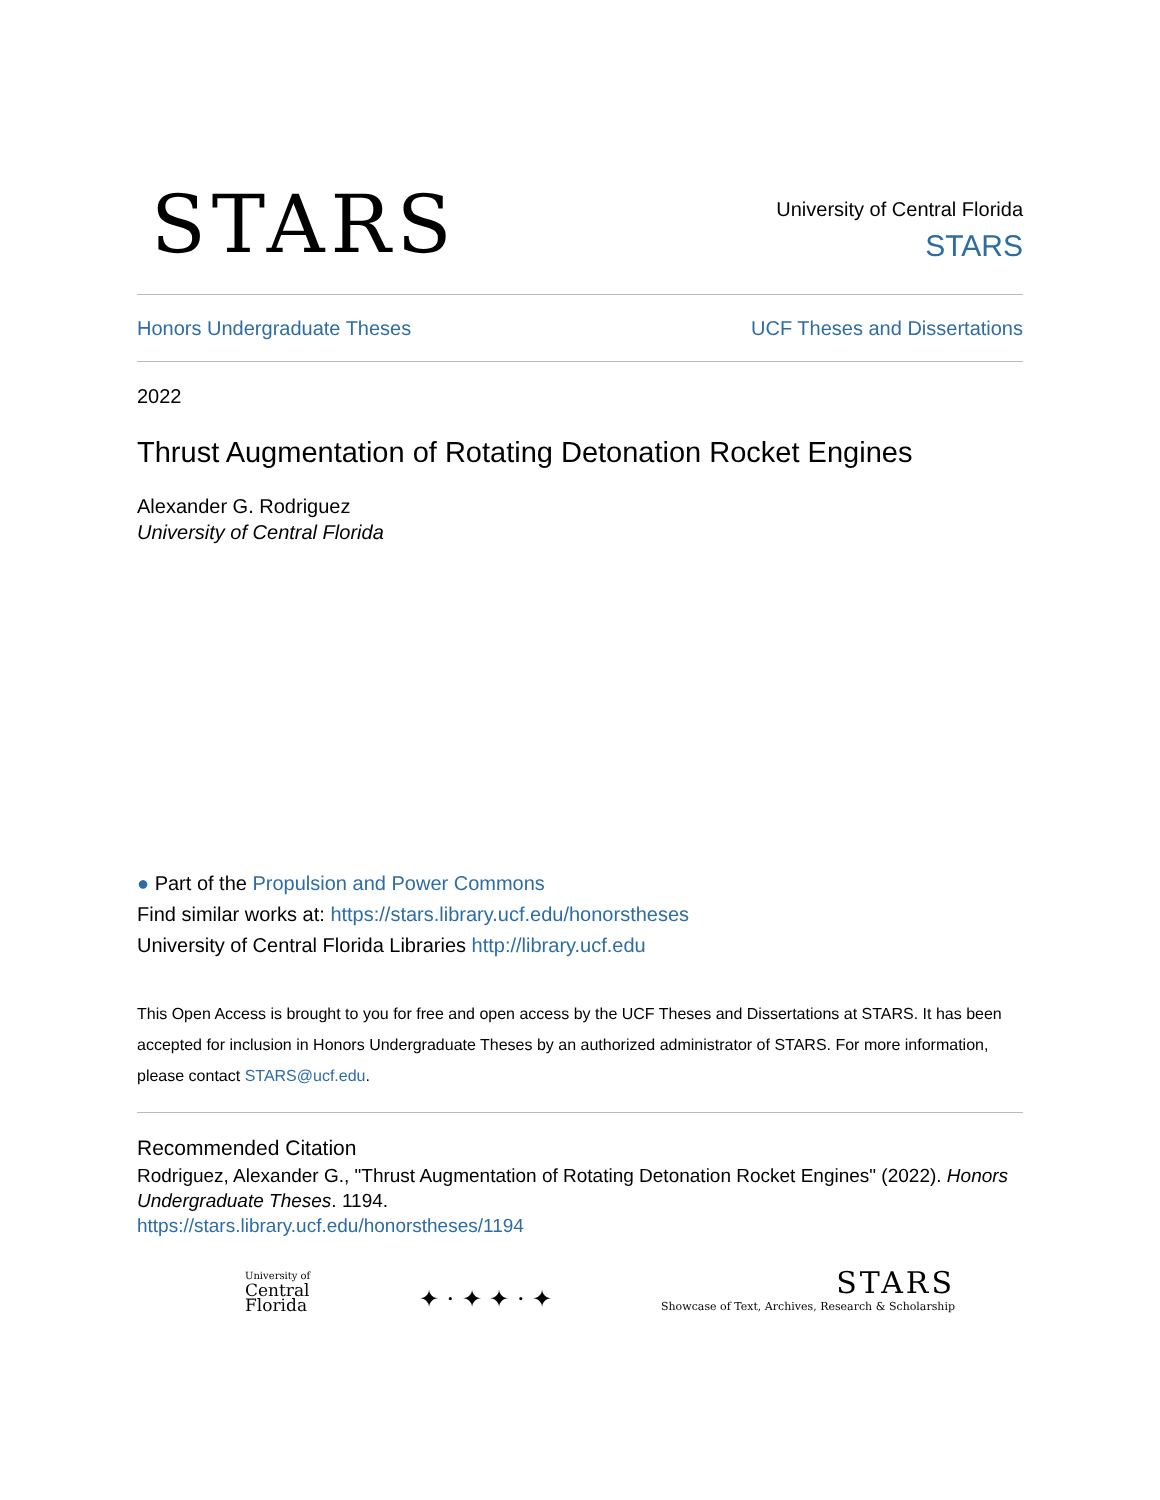STARS
University of Central Florida
STARS
Honors Undergraduate Theses UCF Theses and Dissertations
2022
Thrust Augmentation of Rotating Detonation Rocket Engines
Alexander G. Rodriguez
University of Central Florida
● Part of the Propulsion and Power Commons
Find similar works at: https://stars.library.ucf.edu/honorstheses
University of Central Florida Libraries http://library.ucf.edu
This Open Access is brought to you for free and open access by the UCF Theses and Dissertations at STARS. It has been accepted for inclusion in Honors Undergraduate Theses by an authorized administrator of STARS. For more information, please contact STARS@ucf.edu.
Recommended Citation
Rodriguez, Alexander G., "Thrust Augmentation of Rotating Detonation Rocket Engines" (2022). Honors Undergraduate Theses. 1194.
https://stars.library.ucf.edu/honorstheses/1194
University of
Central
Florida
✦ · ✦ ✦ · ✦
STARS
Showcase of Text, Archives, Research & Scholarship